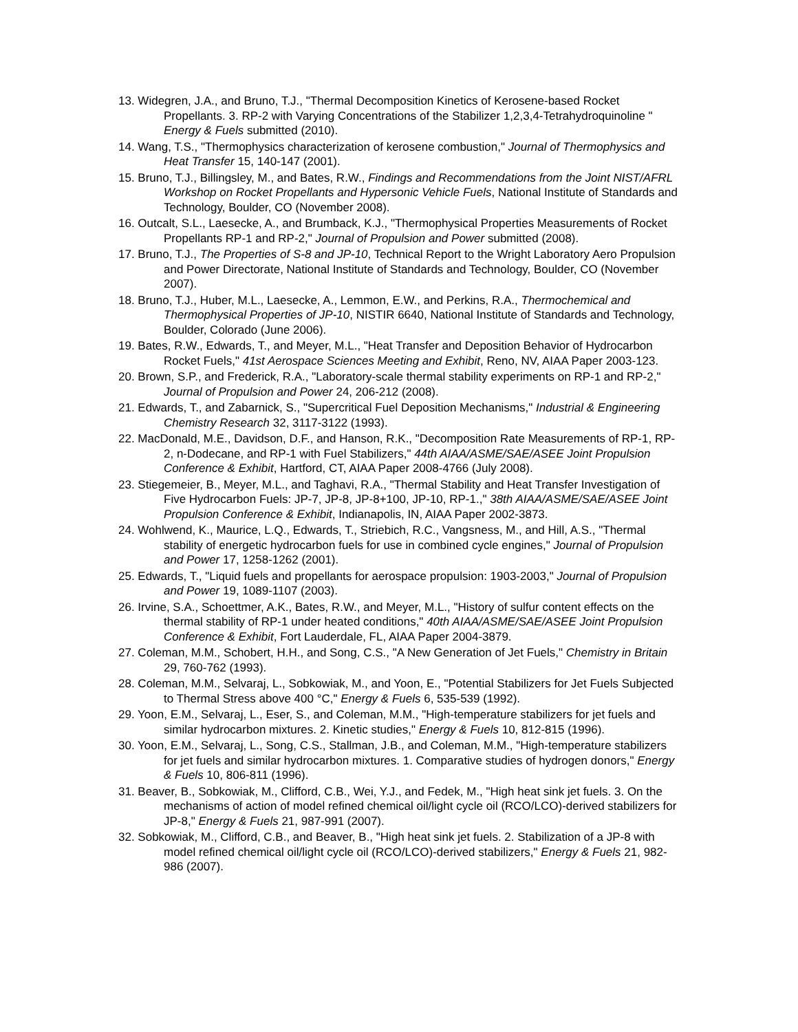13. Widegren, J.A., and Bruno, T.J., "Thermal Decomposition Kinetics of Kerosene-based Rocket Propellants. 3. RP-2 with Varying Concentrations of the Stabilizer 1,2,3,4-Tetrahydroquinoline " Energy & Fuels submitted (2010).
14. Wang, T.S., "Thermophysics characterization of kerosene combustion," Journal of Thermophysics and Heat Transfer 15, 140-147 (2001).
15. Bruno, T.J., Billingsley, M., and Bates, R.W., Findings and Recommendations from the Joint NIST/AFRL Workshop on Rocket Propellants and Hypersonic Vehicle Fuels, National Institute of Standards and Technology, Boulder, CO (November 2008).
16. Outcalt, S.L., Laesecke, A., and Brumback, K.J., "Thermophysical Properties Measurements of Rocket Propellants RP-1 and RP-2," Journal of Propulsion and Power submitted (2008).
17. Bruno, T.J., The Properties of S-8 and JP-10, Technical Report to the Wright Laboratory Aero Propulsion and Power Directorate, National Institute of Standards and Technology, Boulder, CO (November 2007).
18. Bruno, T.J., Huber, M.L., Laesecke, A., Lemmon, E.W., and Perkins, R.A., Thermochemical and Thermophysical Properties of JP-10, NISTIR 6640, National Institute of Standards and Technology, Boulder, Colorado (June 2006).
19. Bates, R.W., Edwards, T., and Meyer, M.L., "Heat Transfer and Deposition Behavior of Hydrocarbon Rocket Fuels," 41st Aerospace Sciences Meeting and Exhibit, Reno, NV, AIAA Paper 2003-123.
20. Brown, S.P., and Frederick, R.A., "Laboratory-scale thermal stability experiments on RP-1 and RP-2," Journal of Propulsion and Power 24, 206-212 (2008).
21. Edwards, T., and Zabarnick, S., "Supercritical Fuel Deposition Mechanisms," Industrial & Engineering Chemistry Research 32, 3117-3122 (1993).
22. MacDonald, M.E., Davidson, D.F., and Hanson, R.K., "Decomposition Rate Measurements of RP-1, RP-2, n-Dodecane, and RP-1 with Fuel Stabilizers," 44th AIAA/ASME/SAE/ASEE Joint Propulsion Conference & Exhibit, Hartford, CT, AIAA Paper 2008-4766 (July 2008).
23. Stiegemeier, B., Meyer, M.L., and Taghavi, R.A., "Thermal Stability and Heat Transfer Investigation of Five Hydrocarbon Fuels: JP-7, JP-8, JP-8+100, JP-10, RP-1.," 38th AIAA/ASME/SAE/ASEE Joint Propulsion Conference & Exhibit, Indianapolis, IN, AIAA Paper 2002-3873.
24. Wohlwend, K., Maurice, L.Q., Edwards, T., Striebich, R.C., Vangsness, M., and Hill, A.S., "Thermal stability of energetic hydrocarbon fuels for use in combined cycle engines," Journal of Propulsion and Power 17, 1258-1262 (2001).
25. Edwards, T., "Liquid fuels and propellants for aerospace propulsion: 1903-2003," Journal of Propulsion and Power 19, 1089-1107 (2003).
26. Irvine, S.A., Schoettmer, A.K., Bates, R.W., and Meyer, M.L., "History of sulfur content effects on the thermal stability of RP-1 under heated conditions," 40th AIAA/ASME/SAE/ASEE Joint Propulsion Conference & Exhibit, Fort Lauderdale, FL, AIAA Paper 2004-3879.
27. Coleman, M.M., Schobert, H.H., and Song, C.S., "A New Generation of Jet Fuels," Chemistry in Britain 29, 760-762 (1993).
28. Coleman, M.M., Selvaraj, L., Sobkowiak, M., and Yoon, E., "Potential Stabilizers for Jet Fuels Subjected to Thermal Stress above 400 °C," Energy & Fuels 6, 535-539 (1992).
29. Yoon, E.M., Selvaraj, L., Eser, S., and Coleman, M.M., "High-temperature stabilizers for jet fuels and similar hydrocarbon mixtures. 2. Kinetic studies," Energy & Fuels 10, 812-815 (1996).
30. Yoon, E.M., Selvaraj, L., Song, C.S., Stallman, J.B., and Coleman, M.M., "High-temperature stabilizers for jet fuels and similar hydrocarbon mixtures. 1. Comparative studies of hydrogen donors," Energy & Fuels 10, 806-811 (1996).
31. Beaver, B., Sobkowiak, M., Clifford, C.B., Wei, Y.J., and Fedek, M., "High heat sink jet fuels. 3. On the mechanisms of action of model refined chemical oil/light cycle oil (RCO/LCO)-derived stabilizers for JP-8," Energy & Fuels 21, 987-991 (2007).
32. Sobkowiak, M., Clifford, C.B., and Beaver, B., "High heat sink jet fuels. 2. Stabilization of a JP-8 with model refined chemical oil/light cycle oil (RCO/LCO)-derived stabilizers," Energy & Fuels 21, 982-986 (2007).